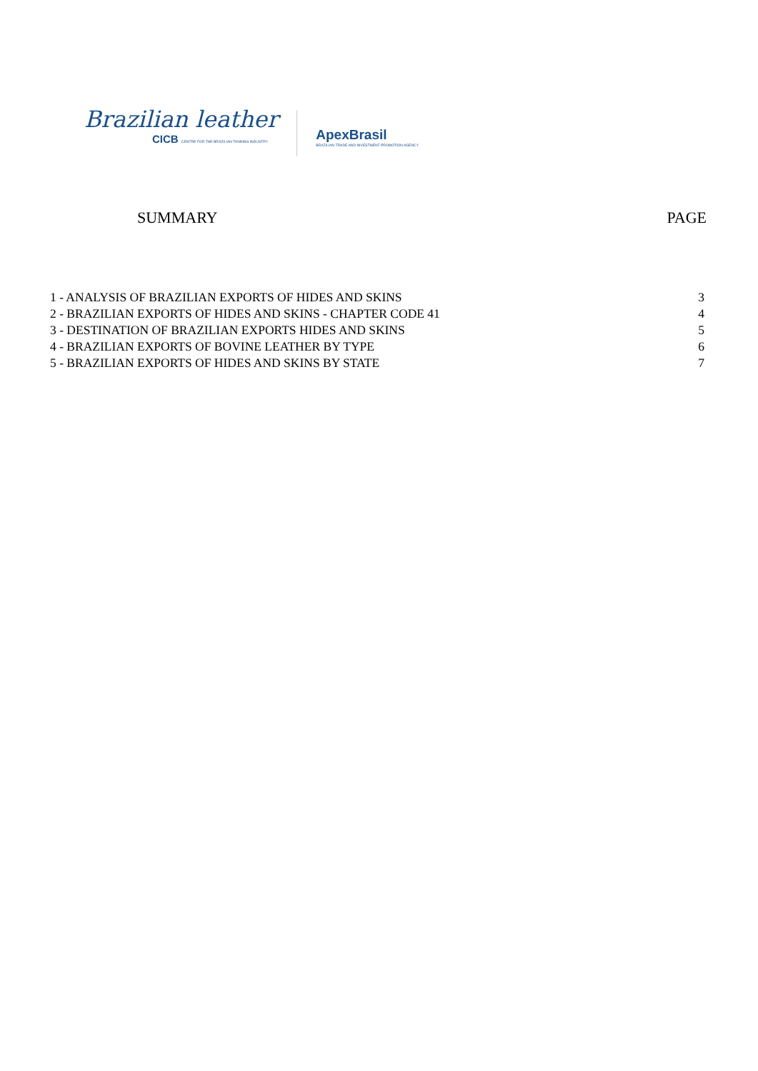Brazilian leather
CICB CENTRE FOR THE BRAZILIAN TANNING INDUSTRY
ApexBrasil
BRAZILIAN TRADE AND INVESTMENT PROMOTION AGENCY
SUMMARY PAGE
1 - ANALYSIS OF BRAZILIAN EXPORTS OF HIDES AND SKINS 3
2 - BRAZILIAN EXPORTS OF HIDES AND SKINS - CHAPTER CODE 41 4
3 - DESTINATION OF BRAZILIAN EXPORTS HIDES AND SKINS 5
4 - BRAZILIAN EXPORTS OF BOVINE LEATHER BY TYPE 6
5 - BRAZILIAN EXPORTS OF HIDES AND SKINS BY STATE 7